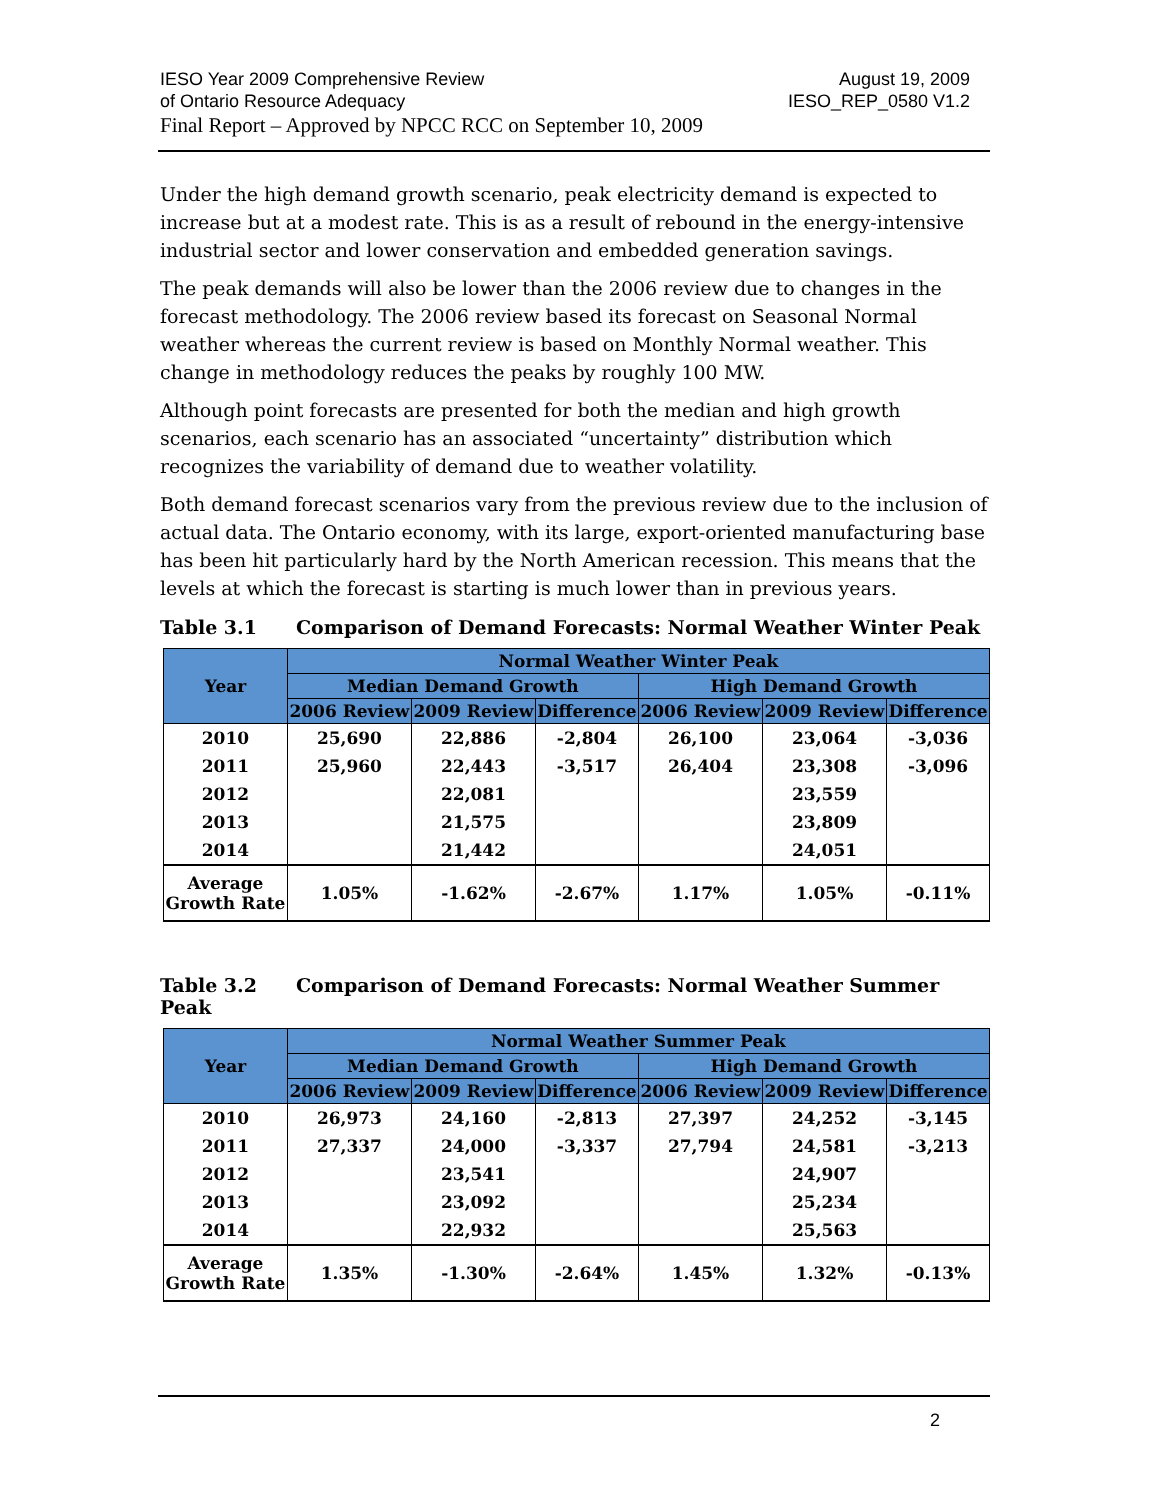IESO Year 2009 Comprehensive Review
of Ontario Resource Adequacy
Final Report – Approved by NPCC RCC on September 10, 2009
August 19, 2009
IESO_REP_0580 V1.2
Under the high demand growth scenario, peak electricity demand is expected to increase but at a modest rate. This is as a result of rebound in the energy-intensive industrial sector and lower conservation and embedded generation savings.
The peak demands will also be lower than the 2006 review due to changes in the forecast methodology. The 2006 review based its forecast on Seasonal Normal weather whereas the current review is based on Monthly Normal weather. This change in methodology reduces the peaks by roughly 100 MW.
Although point forecasts are presented for both the median and high growth scenarios, each scenario has an associated “uncertainty” distribution which recognizes the variability of demand due to weather volatility.
Both demand forecast scenarios vary from the previous review due to the inclusion of actual data. The Ontario economy, with its large, export-oriented manufacturing base has been hit particularly hard by the North American recession. This means that the levels at which the forecast is starting is much lower than in previous years.
Table 3.1 Comparison of Demand Forecasts: Normal Weather Winter Peak
| Year | Normal Weather Winter Peak | | | | | |
| --- | --- | --- | --- | --- | --- | --- |
| | Median Demand Growth | | | High Demand Growth | | |
| | 2006 Review | 2009 Review | Difference | 2006 Review | 2009 Review | Difference |
| 2010 | 25,690 | 22,886 | -2,804 | 26,100 | 23,064 | -3,036 |
| 2011 | 25,960 | 22,443 | -3,517 | 26,404 | 23,308 | -3,096 |
| 2012 | | 22,081 | | | 23,559 | |
| 2013 | | 21,575 | | | 23,809 | |
| 2014 | | 21,442 | | | 24,051 | |
| Average Growth Rate | 1.05% | -1.62% | -2.67% | 1.17% | 1.05% | -0.11% |
Table 3.2 Comparison of Demand Forecasts: Normal Weather Summer Peak
| Year | Normal Weather Summer Peak | | | | | |
| --- | --- | --- | --- | --- | --- | --- |
| | Median Demand Growth | | | High Demand Growth | | |
| | 2006 Review | 2009 Review | Difference | 2006 Review | 2009 Review | Difference |
| 2010 | 26,973 | 24,160 | -2,813 | 27,397 | 24,252 | -3,145 |
| 2011 | 27,337 | 24,000 | -3,337 | 27,794 | 24,581 | -3,213 |
| 2012 | | 23,541 | | | 24,907 | |
| 2013 | | 23,092 | | | 25,234 | |
| 2014 | | 22,932 | | | 25,563 | |
| Average Growth Rate | 1.35% | -1.30% | -2.64% | 1.45% | 1.32% | -0.13% |
2